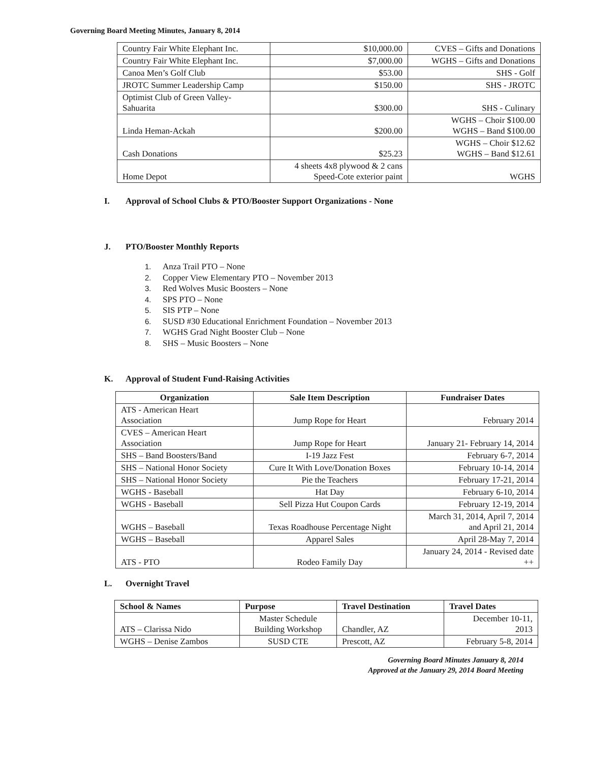Governing Board Meeting Minutes, January 8, 2014
| Country Fair White Elephant Inc. | $10,000.00 | CVES – Gifts and Donations |
| Country Fair White Elephant Inc. | $7,000.00 | WGHS – Gifts and Donations |
| Canoa Men’s Golf Club | $53.00 | SHS - Golf |
| JROTC Summer Leadership Camp | $150.00 | SHS - JROTC |
| Optimist Club of Green Valley- Sahuarita | $300.00 | SHS - Culinary |
| Linda Heman-Ackah | $200.00 | WGHS – Choir $100.00 WGHS – Band $100.00 |
| Cash Donations | $25.23 | WGHS – Choir $12.62 WGHS – Band $12.61 |
| Home Depot | 4 sheets 4x8 plywood & 2 cans Speed-Cote exterior paint | WGHS |
I. Approval of School Clubs & PTO/Booster Support Organizations - None
J. PTO/Booster Monthly Reports
1. Anza Trail PTO – None
2. Copper View Elementary PTO – November 2013
3. Red Wolves Music Boosters – None
4. SPS PTO – None
5. SIS PTP – None
6. SUSD #30 Educational Enrichment Foundation – November 2013
7. WGHS Grad Night Booster Club – None
8. SHS – Music Boosters – None
K. Approval of Student Fund-Raising Activities
| Organization | Sale Item Description | Fundraiser Dates |
| --- | --- | --- |
| ATS - American Heart Association | Jump Rope for Heart | February 2014 |
| CVES – American Heart Association | Jump Rope for Heart | January 21- February 14, 2014 |
| SHS – Band Boosters/Band | I-19 Jazz Fest | February 6-7, 2014 |
| SHS – National Honor Society | Cure It With Love/Donation Boxes | February 10-14, 2014 |
| SHS – National Honor Society | Pie the Teachers | February 17-21, 2014 |
| WGHS - Baseball | Hat Day | February 6-10, 2014 |
| WGHS - Baseball | Sell Pizza Hut Coupon Cards | February 12-19, 2014 |
| WGHS – Baseball | Texas Roadhouse Percentage Night | March 31, 2014, April 7, 2014 and April 21, 2014 |
| WGHS – Baseball | Apparel Sales | April 28-May 7, 2014 |
| ATS - PTO | Rodeo Family Day | January 24, 2014 - Revised date ++ |
L. Overnight Travel
| School & Names | Purpose | Travel Destination | Travel Dates |
| --- | --- | --- | --- |
| ATS – Clarissa Nido | Master Schedule Building Workshop | Chandler, AZ | December 10-11, 2013 |
| WGHS – Denise Zambos | SUSD CTE | Prescott, AZ | February 5-8, 2014 |
Governing Board Minutes January 8, 2014
Approved at the January 29, 2014 Board Meeting